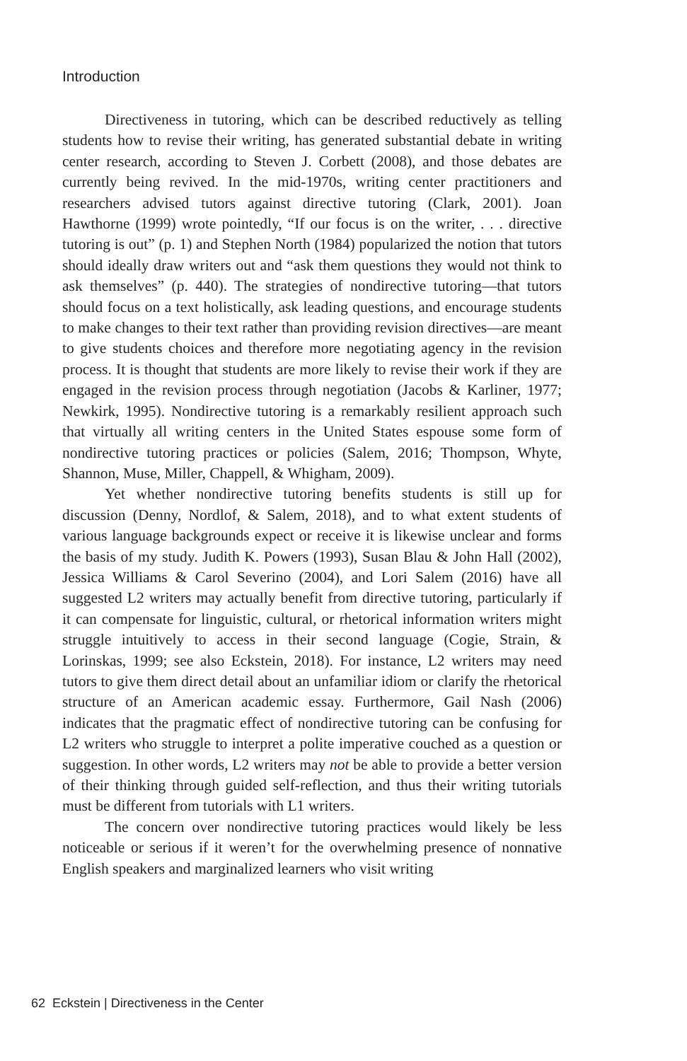Introduction
Directiveness in tutoring, which can be described reductively as telling students how to revise their writing, has generated substantial debate in writing center research, according to Steven J. Corbett (2008), and those debates are currently being revived. In the mid-1970s, writing center practitioners and researchers advised tutors against directive tutoring (Clark, 2001). Joan Hawthorne (1999) wrote pointedly, “If our focus is on the writer, . . . directive tutoring is out” (p. 1) and Stephen North (1984) popularized the notion that tutors should ideally draw writers out and “ask them questions they would not think to ask themselves” (p. 440). The strategies of nondirective tutoring—that tutors should focus on a text holistically, ask leading questions, and encourage students to make changes to their text rather than providing revision directives—are meant to give students choices and therefore more negotiating agency in the revision process. It is thought that students are more likely to revise their work if they are engaged in the revision process through negotiation (Jacobs & Karliner, 1977; Newkirk, 1995). Nondirective tutoring is a remarkably resilient approach such that virtually all writing centers in the United States espouse some form of nondirective tutoring practices or policies (Salem, 2016; Thompson, Whyte, Shannon, Muse, Miller, Chappell, & Whigham, 2009).
Yet whether nondirective tutoring benefits students is still up for discussion (Denny, Nordlof, & Salem, 2018), and to what extent students of various language backgrounds expect or receive it is likewise unclear and forms the basis of my study. Judith K. Powers (1993), Susan Blau & John Hall (2002), Jessica Williams & Carol Severino (2004), and Lori Salem (2016) have all suggested L2 writers may actually benefit from directive tutoring, particularly if it can compensate for linguistic, cultural, or rhetorical information writers might struggle intuitively to access in their second language (Cogie, Strain, & Lorinskas, 1999; see also Eckstein, 2018). For instance, L2 writers may need tutors to give them direct detail about an unfamiliar idiom or clarify the rhetorical structure of an American academic essay. Furthermore, Gail Nash (2006) indicates that the pragmatic effect of nondirective tutoring can be confusing for L2 writers who struggle to interpret a polite imperative couched as a question or suggestion. In other words, L2 writers may not be able to provide a better version of their thinking through guided self-reflection, and thus their writing tutorials must be different from tutorials with L1 writers.
The concern over nondirective tutoring practices would likely be less noticeable or serious if it weren’t for the overwhelming presence of nonnative English speakers and marginalized learners who visit writing
62 Eckstein | Directiveness in the Center